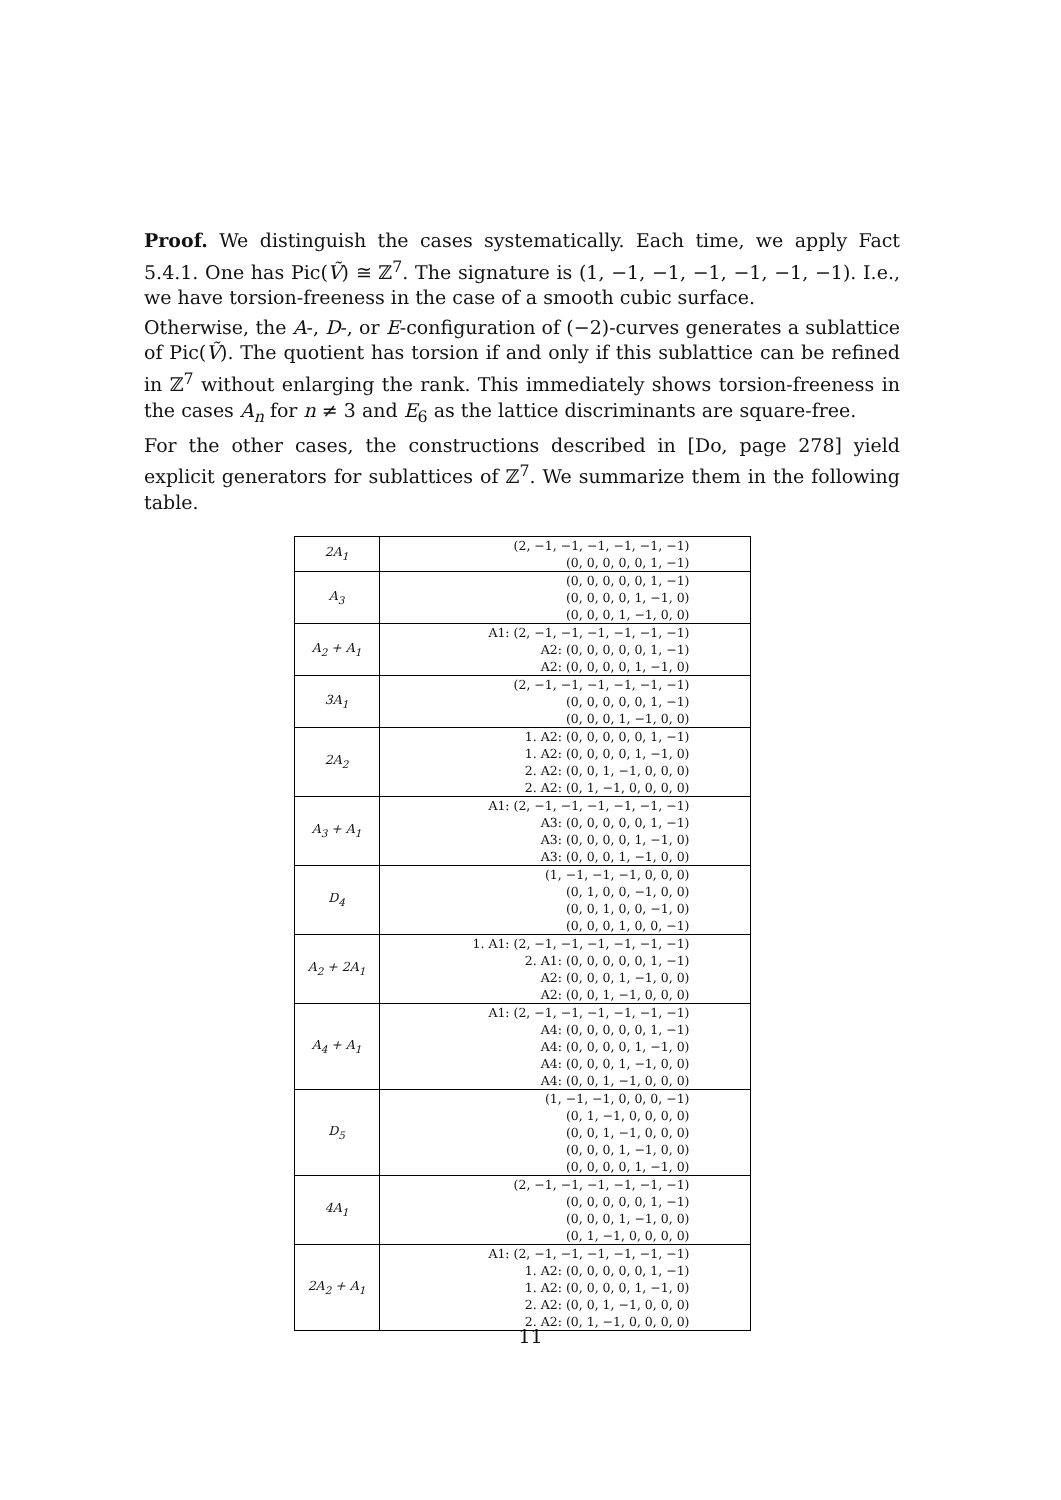Proof. We distinguish the cases systematically. Each time, we apply Fact 5.4.1. One has Pic(Ṽ) ≅ ℤ<sup>7</sup>. The signature is (1, −1, −1, −1, −1, −1, −1). I.e., we have torsion-freeness in the case of a smooth cubic surface.
Otherwise, the A-, D-, or E-configuration of (−2)-curves generates a sublattice of Pic(Ṽ). The quotient has torsion if and only if this sublattice can be refined in ℤ<sup>7</sup> without enlarging the rank. This immediately shows torsion-freeness in the cases A<sub>n</sub> for n ≠ 3 and E<sub>6</sub> as the lattice discriminants are square-free.
For the other cases, the constructions described in [Do, page 278] yield explicit generators for sublattices of ℤ<sup>7</sup>. We summarize them in the following table.
| 2A<sub>1</sub> | (2, −1, −1, −1, −1, −1, −1) (0, 0, 0, 0, 0, 1, −1) |
| A<sub>3</sub> | (0, 0, 0, 0, 0, 1, −1) (0, 0, 0, 0, 1, −1, 0) (0, 0, 0, 1, −1, 0, 0) |
| A<sub>2</sub> + A<sub>1</sub> | A1: (2, −1, −1, −1, −1, −1, −1) A2: (0, 0, 0, 0, 0, 1, −1) A2: (0, 0, 0, 0, 1, −1, 0) |
| 3A<sub>1</sub> | (2, −1, −1, −1, −1, −1, −1) (0, 0, 0, 0, 0, 1, −1) (0, 0, 0, 1, −1, 0, 0) |
| 2A<sub>2</sub> | 1. A2: (0, 0, 0, 0, 0, 1, −1) 1. A2: (0, 0, 0, 0, 1, −1, 0) 2. A2: (0, 0, 1, −1, 0, 0, 0) 2. A2: (0, 1, −1, 0, 0, 0, 0) |
| A<sub>3</sub> + A<sub>1</sub> | A1: (2, −1, −1, −1, −1, −1, −1) A3: (0, 0, 0, 0, 0, 1, −1) A3: (0, 0, 0, 0, 1, −1, 0) A3: (0, 0, 0, 1, −1, 0, 0) |
| D<sub>4</sub> | (1, −1, −1, −1, 0, 0, 0) (0, 1, 0, 0, −1, 0, 0) (0, 0, 1, 0, 0, −1, 0) (0, 0, 0, 1, 0, 0, −1) |
| A<sub>2</sub> + 2A<sub>1</sub> | 1. A1: (2, −1, −1, −1, −1, −1, −1) 2. A1: (0, 0, 0, 0, 0, 1, −1) A2: (0, 0, 0, 1, −1, 0, 0) A2: (0, 0, 1, −1, 0, 0, 0) |
| A<sub>4</sub> + A<sub>1</sub> | A1: (2, −1, −1, −1, −1, −1, −1) A4: (0, 0, 0, 0, 0, 1, −1) A4: (0, 0, 0, 0, 1, −1, 0) A4: (0, 0, 0, 1, −1, 0, 0) A4: (0, 0, 1, −1, 0, 0, 0) |
| D<sub>5</sub> | (1, −1, −1, 0, 0, 0, −1) (0, 1, −1, 0, 0, 0, 0) (0, 0, 1, −1, 0, 0, 0) (0, 0, 0, 1, −1, 0, 0) (0, 0, 0, 0, 1, −1, 0) |
| 4A<sub>1</sub> | (2, −1, −1, −1, −1, −1, −1) (0, 0, 0, 0, 0, 1, −1) (0, 0, 0, 1, −1, 0, 0) (0, 1, −1, 0, 0, 0, 0) |
| 2A<sub>2</sub> + A<sub>1</sub> | A1: (2, −1, −1, −1, −1, −1, −1) 1. A2: (0, 0, 0, 0, 0, 1, −1) 1. A2: (0, 0, 0, 0, 1, −1, 0) 2. A2: (0, 0, 1, −1, 0, 0, 0) 2. A2: (0, 1, −1, 0, 0, 0, 0) |
11